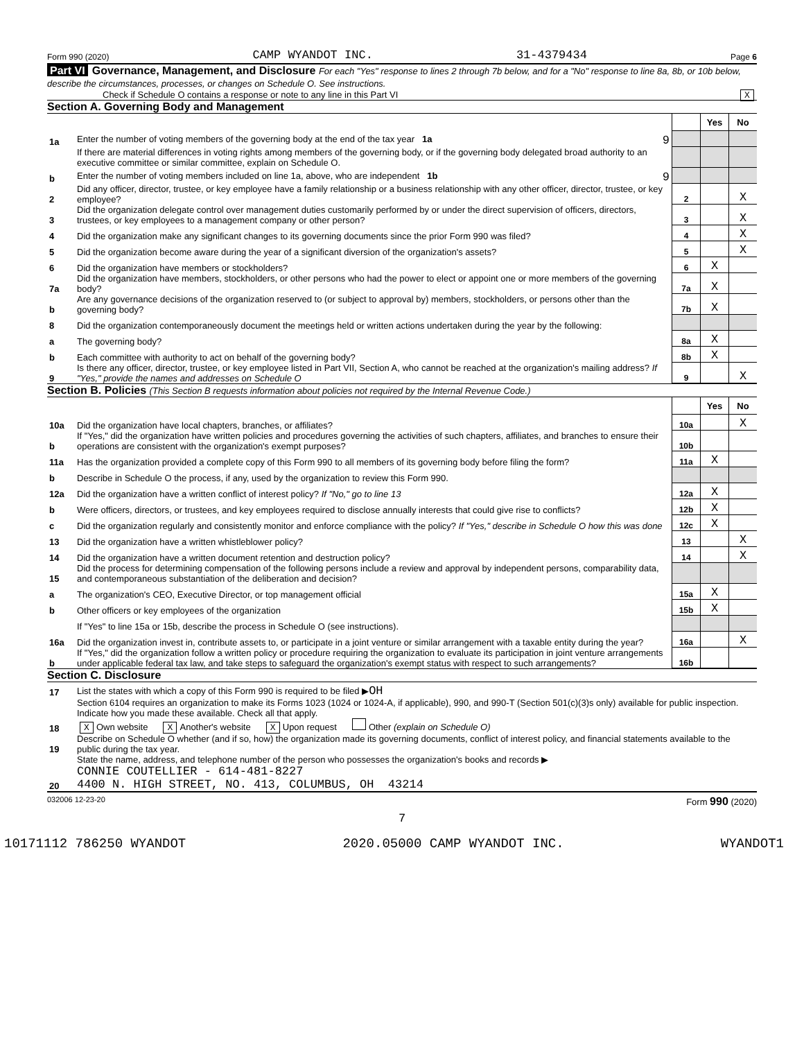Form 990 (2020) CAMP WYANDOT INC. 31-4379434 Page 6
Part VI Governance, Management, and Disclosure For each "Yes" response to lines 2 through 7b below, and for a "No" response to line 8a, 8b, or 10b below, describe the circumstances, processes, or changes on Schedule O. See instructions.
Check if Schedule O contains a response or note to any line in this Part VI X
Section A. Governing Body and Management
| | | | Yes | No |
| 1a | Enter the number of voting members of the governing body at the end of the tax year 1a 9 | | | |
| | If there are material differences in voting rights among members of the governing body, or if the governing body delegated broad authority to an executive committee or similar committee, explain on Schedule O. | | | |
| b | Enter the number of voting members included on line 1a, above, who are independent 1b 9 | | | |
| 2 | Did any officer, director, trustee, or key employee have a family relationship or a business relationship with any other officer, director, trustee, or key employee? | 2 | | X |
| 3 | Did the organization delegate control over management duties customarily performed by or under the direct supervision of officers, directors, trustees, or key employees to a management company or other person? | 3 | | X |
| 4 | Did the organization make any significant changes to its governing documents since the prior Form 990 was filed? | 4 | | X |
| 5 | Did the organization become aware during the year of a significant diversion of the organization's assets? | 5 | | X |
| 6 | Did the organization have members or stockholders? | 6 | X | |
| 7a | Did the organization have members, stockholders, or other persons who had the power to elect or appoint one or more members of the governing body? | 7a | X | |
| b | Are any governance decisions of the organization reserved to (or subject to approval by) members, stockholders, or persons other than the governing body? | 7b | X | |
| 8 | Did the organization contemporaneously document the meetings held or written actions undertaken during the year by the following: | | | |
| a | The governing body? | 8a | X | |
| b | Each committee with authority to act on behalf of the governing body? | 8b | X | |
| 9 | Is there any officer, director, trustee, or key employee listed in Part VII, Section A, who cannot be reached at the organization's mailing address? If "Yes," provide the names and addresses on Schedule O | 9 | | X |
Section B. Policies (This Section B requests information about policies not required by the Internal Revenue Code.)
| | | | Yes | No |
| 10a | Did the organization have local chapters, branches, or affiliates? | 10a | | X |
| b | If "Yes," did the organization have written policies and procedures governing the activities of such chapters, affiliates, and branches to ensure their operations are consistent with the organization's exempt purposes? | 10b | | |
| 11a | Has the organization provided a complete copy of this Form 990 to all members of its governing body before filing the form? | 11a | X | |
| b | Describe in Schedule O the process, if any, used by the organization to review this Form 990. | | | |
| 12a | Did the organization have a written conflict of interest policy? If "No," go to line 13 | 12a | X | |
| b | Were officers, directors, or trustees, and key employees required to disclose annually interests that could give rise to conflicts? | 12b | X | |
| c | Did the organization regularly and consistently monitor and enforce compliance with the policy? If "Yes," describe in Schedule O how this was done | 12c | X | |
| 13 | Did the organization have a written whistleblower policy? | 13 | | X |
| 14 | Did the organization have a written document retention and destruction policy? | 14 | | X |
| 15 | Did the process for determining compensation of the following persons include a review and approval by independent persons, comparability data, and contemporaneous substantiation of the deliberation and decision? | | | |
| a | The organization's CEO, Executive Director, or top management official | 15a | X | |
| b | Other officers or key employees of the organization | 15b | X | |
| | If "Yes" to line 15a or 15b, describe the process in Schedule O (see instructions). | | | |
| 16a | Did the organization invest in, contribute assets to, or participate in a joint venture or similar arrangement with a taxable entity during the year? | 16a | | X |
| b | If "Yes," did the organization follow a written policy or procedure requiring the organization to evaluate its participation in joint venture arrangements under applicable federal tax law, and take steps to safeguard the organization's exempt status with respect to such arrangements? | 16b | | |
Section C. Disclosure
| 17 | List the states with which a copy of this Form 990 is required to be filed ▶ OH |
| 18 | Section 6104 requires an organization to make its Forms 1023 (1024 or 1024-A, if applicable), 990, and 990-T (Section 501(c)(3)s only) available for public inspection. Indicate how you made these available. Check all that apply. X Own website X Another's website X Upon request Other (explain on Schedule O) |
| 19 | Describe on Schedule O whether (and if so, how) the organization made its governing documents, conflict of interest policy, and financial statements available to the public during the tax year. |
| 20 | State the name, address, and telephone number of the person who possesses the organization's books and records ▶ CONNIE COUTELLIER - 614-481-8227 4400 N. HIGH STREET, NO. 413, COLUMBUS, OH 43214 |
032006 12-23-20 Form 990 (2020)
7
10171112 786250 WYANDOT 2020.05000 CAMP WYANDOT INC. WYANDOT1